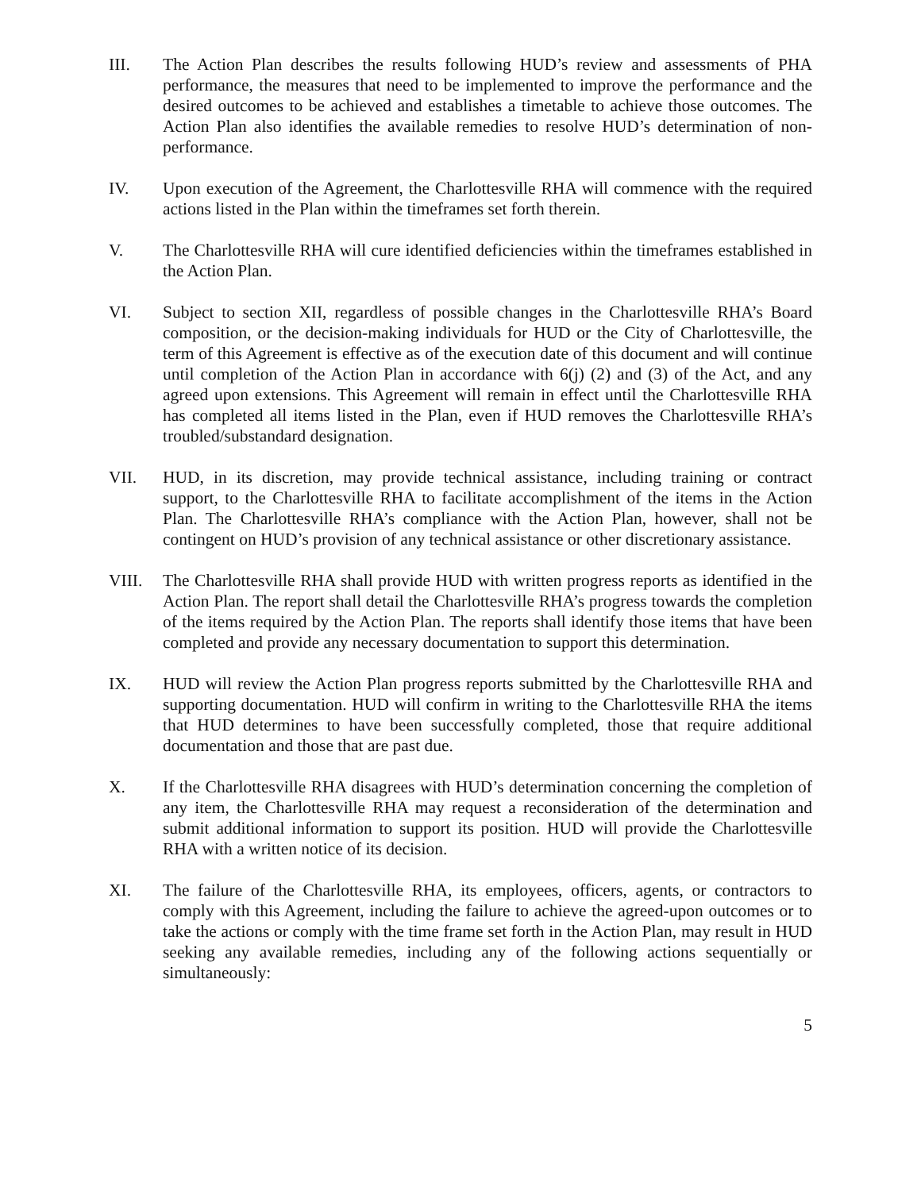III. The Action Plan describes the results following HUD’s review and assessments of PHA performance, the measures that need to be implemented to improve the performance and the desired outcomes to be achieved and establishes a timetable to achieve those outcomes. The Action Plan also identifies the available remedies to resolve HUD’s determination of non-performance.
IV. Upon execution of the Agreement, the Charlottesville RHA will commence with the required actions listed in the Plan within the timeframes set forth therein.
V. The Charlottesville RHA will cure identified deficiencies within the timeframes established in the Action Plan.
VI. Subject to section XII, regardless of possible changes in the Charlottesville RHA’s Board composition, or the decision-making individuals for HUD or the City of Charlottesville, the term of this Agreement is effective as of the execution date of this document and will continue until completion of the Action Plan in accordance with 6(j) (2) and (3) of the Act, and any agreed upon extensions. This Agreement will remain in effect until the Charlottesville RHA has completed all items listed in the Plan, even if HUD removes the Charlottesville RHA’s troubled/substandard designation.
VII. HUD, in its discretion, may provide technical assistance, including training or contract support, to the Charlottesville RHA to facilitate accomplishment of the items in the Action Plan. The Charlottesville RHA’s compliance with the Action Plan, however, shall not be contingent on HUD’s provision of any technical assistance or other discretionary assistance.
VIII. The Charlottesville RHA shall provide HUD with written progress reports as identified in the Action Plan. The report shall detail the Charlottesville RHA’s progress towards the completion of the items required by the Action Plan. The reports shall identify those items that have been completed and provide any necessary documentation to support this determination.
IX. HUD will review the Action Plan progress reports submitted by the Charlottesville RHA and supporting documentation. HUD will confirm in writing to the Charlottesville RHA the items that HUD determines to have been successfully completed, those that require additional documentation and those that are past due.
X. If the Charlottesville RHA disagrees with HUD’s determination concerning the completion of any item, the Charlottesville RHA may request a reconsideration of the determination and submit additional information to support its position. HUD will provide the Charlottesville RHA with a written notice of its decision.
XI. The failure of the Charlottesville RHA, its employees, officers, agents, or contractors to comply with this Agreement, including the failure to achieve the agreed-upon outcomes or to take the actions or comply with the time frame set forth in the Action Plan, may result in HUD seeking any available remedies, including any of the following actions sequentially or simultaneously:
5